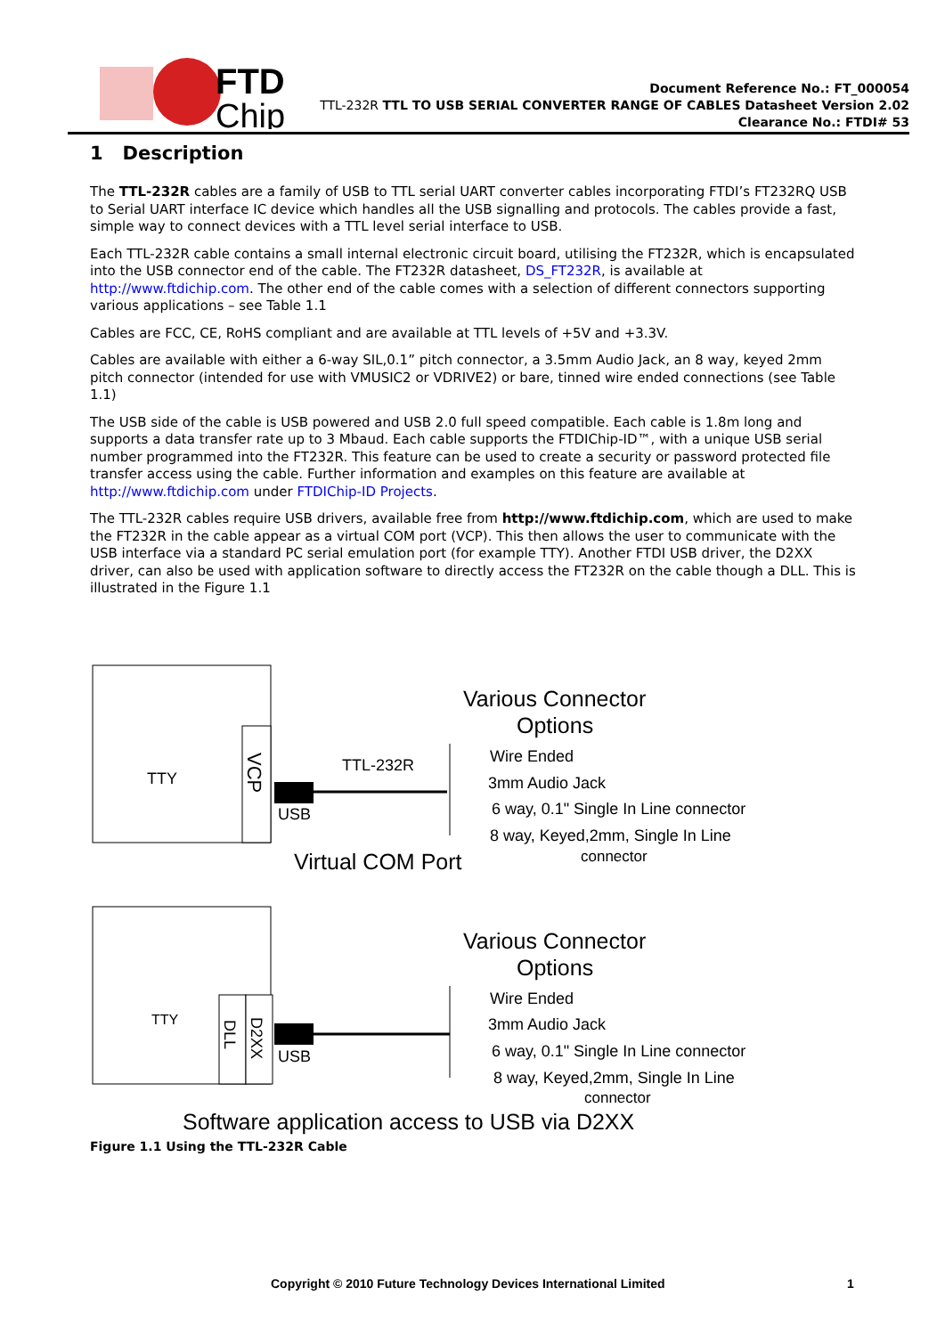FTDI
Chip
Document Reference No.: FT_000054
TTL-232R TTL TO USB SERIAL CONVERTER RANGE OF CABLES Datasheet Version 2.02
Clearance No.: FTDI# 53
1 Description
The TTL-232R cables are a family of USB to TTL serial UART converter cables incorporating FTDI’s FT232RQ USB to Serial UART interface IC device which handles all the USB signalling and protocols. The cables provide a fast, simple way to connect devices with a TTL level serial interface to USB.
Each TTL-232R cable contains a small internal electronic circuit board, utilising the FT232R, which is encapsulated into the USB connector end of the cable. The FT232R datasheet, DS_FT232R, is available at http://www.ftdichip.com. The other end of the cable comes with a selection of different connectors supporting various applications – see Table 1.1
Cables are FCC, CE, RoHS compliant and are available at TTL levels of +5V and +3.3V.
Cables are available with either a 6-way SIL,0.1” pitch connector, a 3.5mm Audio Jack, an 8 way, keyed 2mm pitch connector (intended for use with VMUSIC2 or VDRIVE2) or bare, tinned wire ended connections (see Table 1.1)
The USB side of the cable is USB powered and USB 2.0 full speed compatible. Each cable is 1.8m long and supports a data transfer rate up to 3 Mbaud. Each cable supports the FTDIChip-ID™, with a unique USB serial number programmed into the FT232R. This feature can be used to create a security or password protected file transfer access using the cable. Further information and examples on this feature are available at http://www.ftdichip.com under FTDIChip-ID Projects.
The TTL-232R cables require USB drivers, available free from http://www.ftdichip.com, which are used to make the FT232R in the cable appear as a virtual COM port (VCP). This then allows the user to communicate with the USB interface via a standard PC serial emulation port (for example TTY). Another FTDI USB driver, the D2XX driver, can also be used with application software to directly access the FT232R on the cable though a DLL. This is illustrated in the Figure 1.1
TTY
VCP
TTL-232R
USB
Various Connector
Options
Wire Ended
3mm Audio Jack
6 way, 0.1" Single In Line connector
8 way, Keyed,2mm, Single In Line
connector
Virtual COM Port
TTY
DLL
D2XX
USB
Various Connector
Options
Wire Ended
3mm Audio Jack
6 way, 0.1" Single In Line connector
8 way, Keyed,2mm, Single In Line
connector
Software application access to USB via D2XX
Figure 1.1 Using the TTL-232R Cable
Copyright © 2010 Future Technology Devices International Limited
1